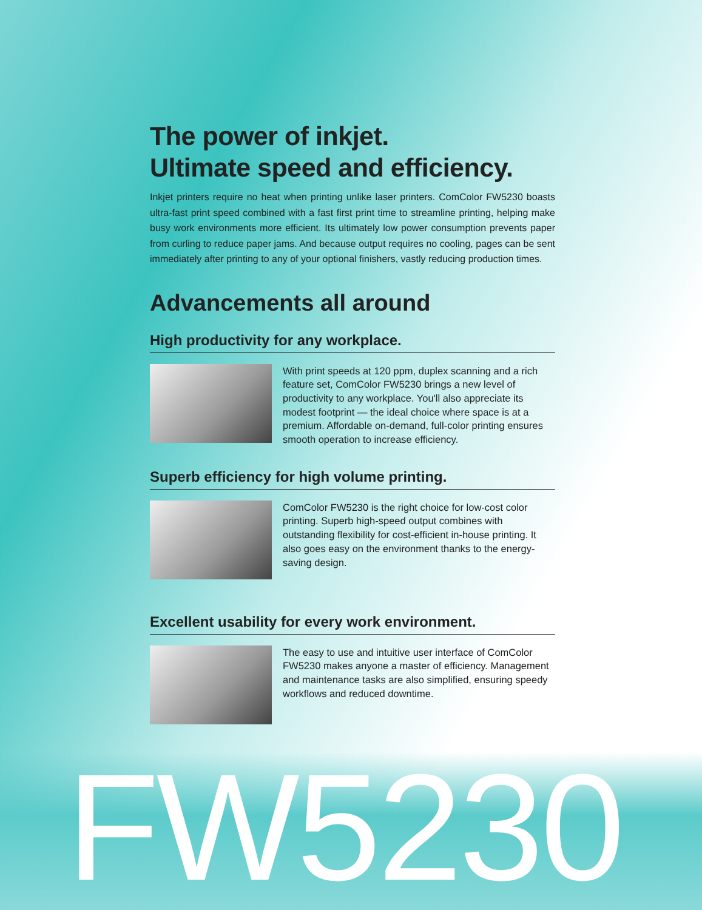The power of inkjet.
Ultimate speed and efficiency.
Inkjet printers require no heat when printing unlike laser printers. ComColor FW5230 boasts ultra-fast print speed combined with a fast first print time to streamline printing, helping make busy work environments more efficient. Its ultimately low power consumption prevents paper from curling to reduce paper jams. And because output requires no cooling, pages can be sent immediately after printing to any of your optional finishers, vastly reducing production times.
Advancements all around
High productivity for any workplace.
With print speeds at 120 ppm, duplex scanning and a rich feature set, ComColor FW5230 brings a new level of productivity to any workplace. You'll also appreciate its modest footprint — the ideal choice where space is at a premium. Affordable on-demand, full-color printing ensures smooth operation to increase efficiency.
Superb efficiency for high volume printing.
ComColor FW5230 is the right choice for low-cost color printing. Superb high-speed output combines with outstanding flexibility for cost-efficient in-house printing. It also goes easy on the environment thanks to the energy-saving design.
Excellent usability for every work environment.
The easy to use and intuitive user interface of ComColor FW5230 makes anyone a master of efficiency. Management and maintenance tasks are also simplified, ensuring speedy workflows and reduced downtime.
FW5230